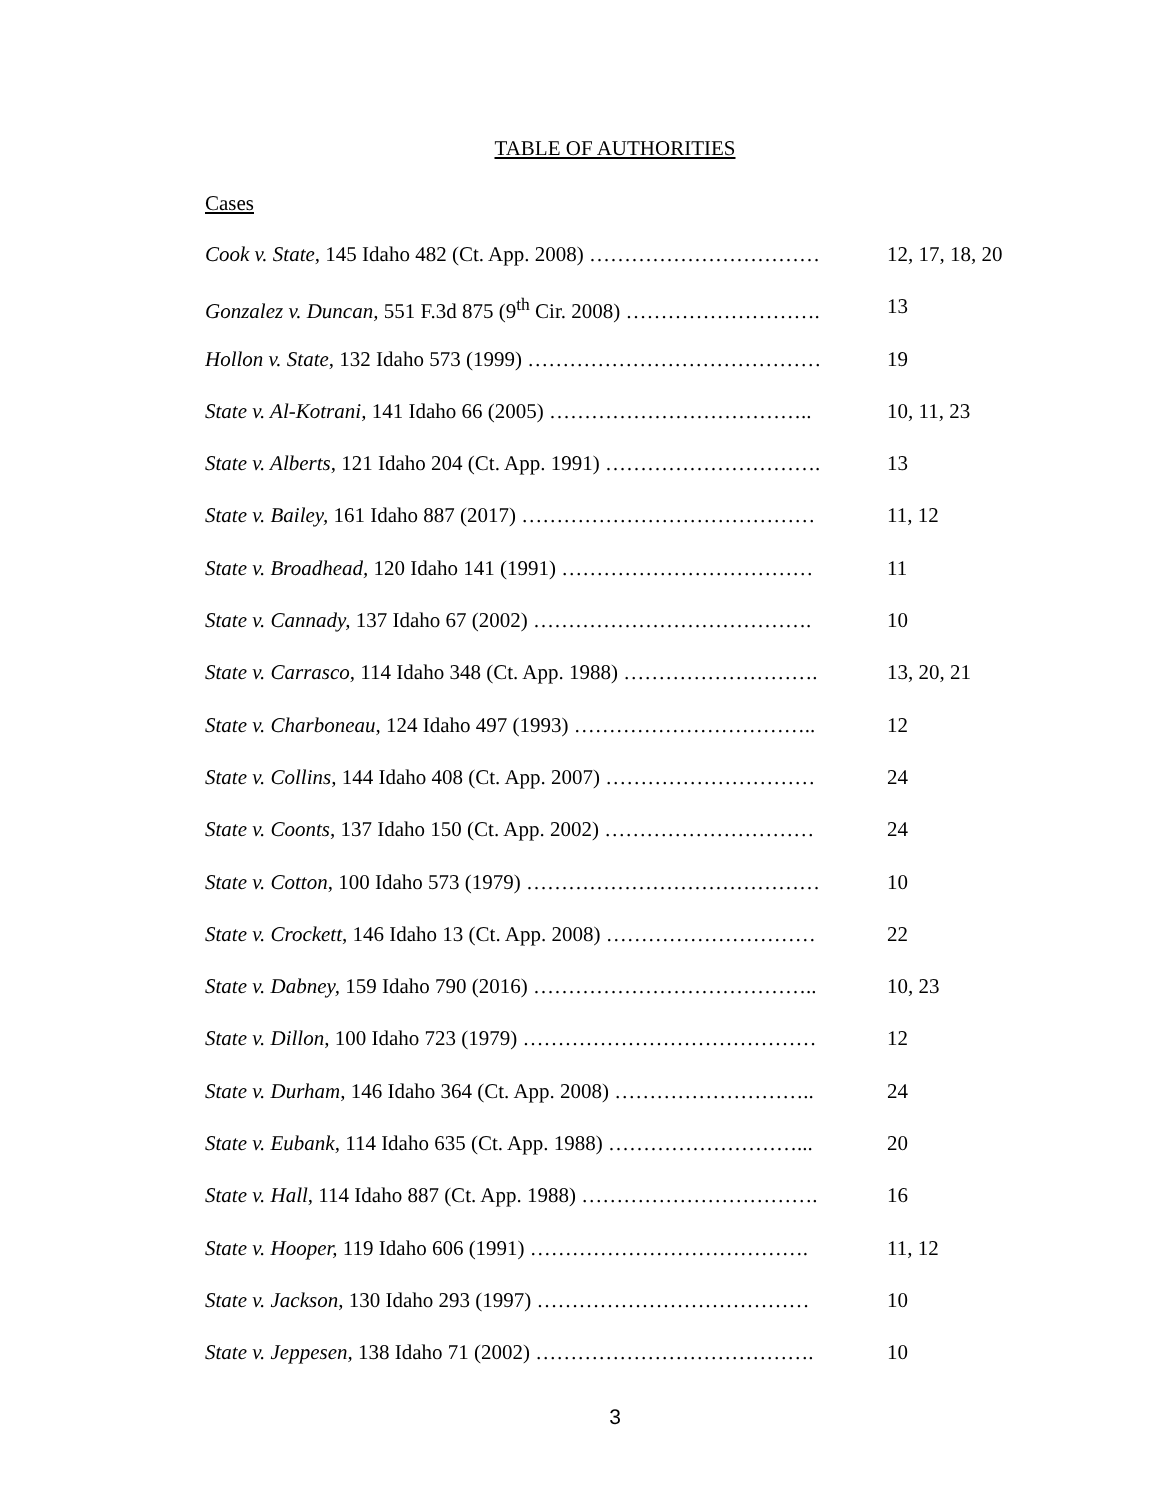TABLE OF AUTHORITIES
Cases
Cook v. State, 145 Idaho 482 (Ct. App. 2008) …………………………… 12, 17, 18, 20
Gonzalez v. Duncan, 551 F.3d 875 (9<sup>th</sup> Cir. 2008) ………………………. 13
Hollon v. State, 132 Idaho 573 (1999) …………………………………… 19
State v. Al-Kotrani, 141 Idaho 66 (2005) ……………………………….. 10, 11, 23
State v. Alberts, 121 Idaho 204 (Ct. App. 1991) …………………………. 13
State v. Bailey, 161 Idaho 887 (2017) …………………………………… 11, 12
State v. Broadhead, 120 Idaho 141 (1991) ……………………………… 11
State v. Cannady, 137 Idaho 67 (2002) …………………………………. 10
State v. Carrasco, 114 Idaho 348 (Ct. App. 1988) ………………………. 13, 20, 21
State v. Charboneau, 124 Idaho 497 (1993) …………………………….. 12
State v. Collins, 144 Idaho 408 (Ct. App. 2007) ………………………… 24
State v. Coonts, 137 Idaho 150 (Ct. App. 2002) ………………………… 24
State v. Cotton, 100 Idaho 573 (1979) …………………………………… 10
State v. Crockett, 146 Idaho 13 (Ct. App. 2008) ………………………… 22
State v. Dabney, 159 Idaho 790 (2016) ………………………………….. 10, 23
State v. Dillon, 100 Idaho 723 (1979) …………………………………… 12
State v. Durham, 146 Idaho 364 (Ct. App. 2008) ……………………….. 24
State v. Eubank, 114 Idaho 635 (Ct. App. 1988) ………………………... 20
State v. Hall, 114 Idaho 887 (Ct. App. 1988) ……………………………. 16
State v. Hooper, 119 Idaho 606 (1991) …………………………………. 11, 12
State v. Jackson, 130 Idaho 293 (1997) ………………………………… 10
State v. Jeppesen, 138 Idaho 71 (2002) …………………………………. 10
3